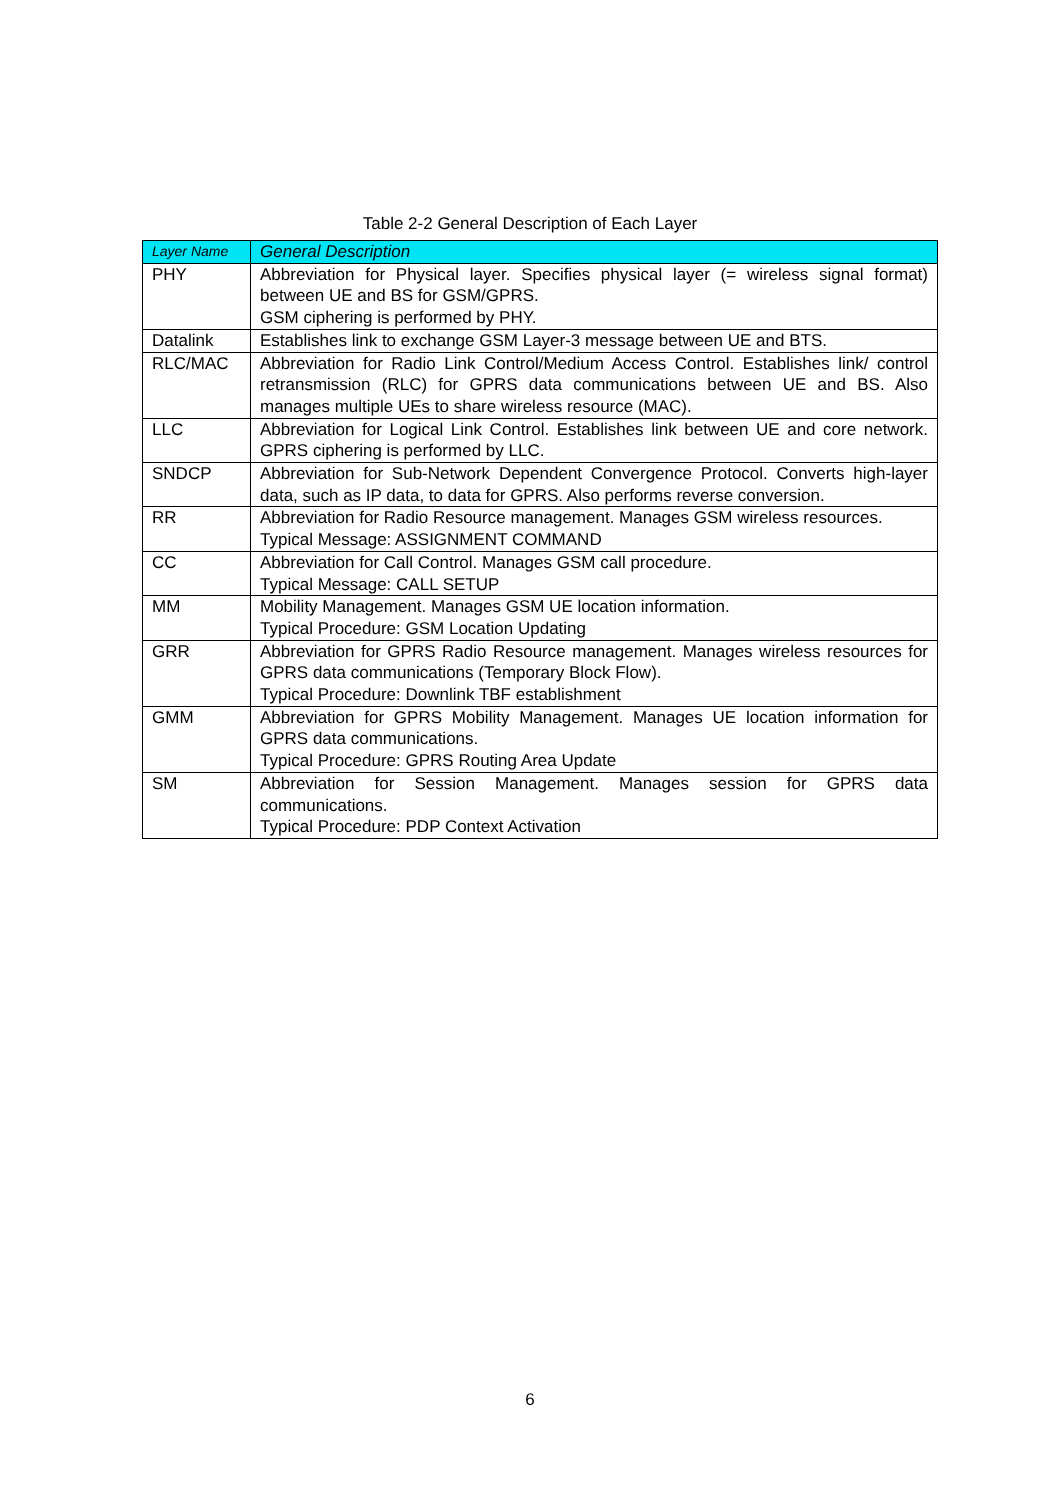Table 2-2 General Description of Each Layer
| Layer Name | General Description |
| --- | --- |
| PHY | Abbreviation for Physical layer. Specifies physical layer (= wireless signal format) between UE and BS for GSM/GPRS. GSM ciphering is performed by PHY. |
| Datalink | Establishes link to exchange GSM Layer-3 message between UE and BTS. |
| RLC/MAC | Abbreviation for Radio Link Control/Medium Access Control. Establishes link/ control retransmission (RLC) for GPRS data communications between UE and BS. Also manages multiple UEs to share wireless resource (MAC). |
| LLC | Abbreviation for Logical Link Control. Establishes link between UE and core network. GPRS ciphering is performed by LLC. |
| SNDCP | Abbreviation for Sub-Network Dependent Convergence Protocol. Converts high-layer data, such as IP data, to data for GPRS. Also performs reverse conversion. |
| RR | Abbreviation for Radio Resource management. Manages GSM wireless resources. Typical Message: ASSIGNMENT COMMAND |
| CC | Abbreviation for Call Control. Manages GSM call procedure. Typical Message: CALL SETUP |
| MM | Mobility Management. Manages GSM UE location information. Typical Procedure: GSM Location Updating |
| GRR | Abbreviation for GPRS Radio Resource management. Manages wireless resources for GPRS data communications (Temporary Block Flow). Typical Procedure: Downlink TBF establishment |
| GMM | Abbreviation for GPRS Mobility Management. Manages UE location information for GPRS data communications. Typical Procedure: GPRS Routing Area Update |
| SM | Abbreviation for Session Management. Manages session for GPRS data communications. Typical Procedure: PDP Context Activation |
6